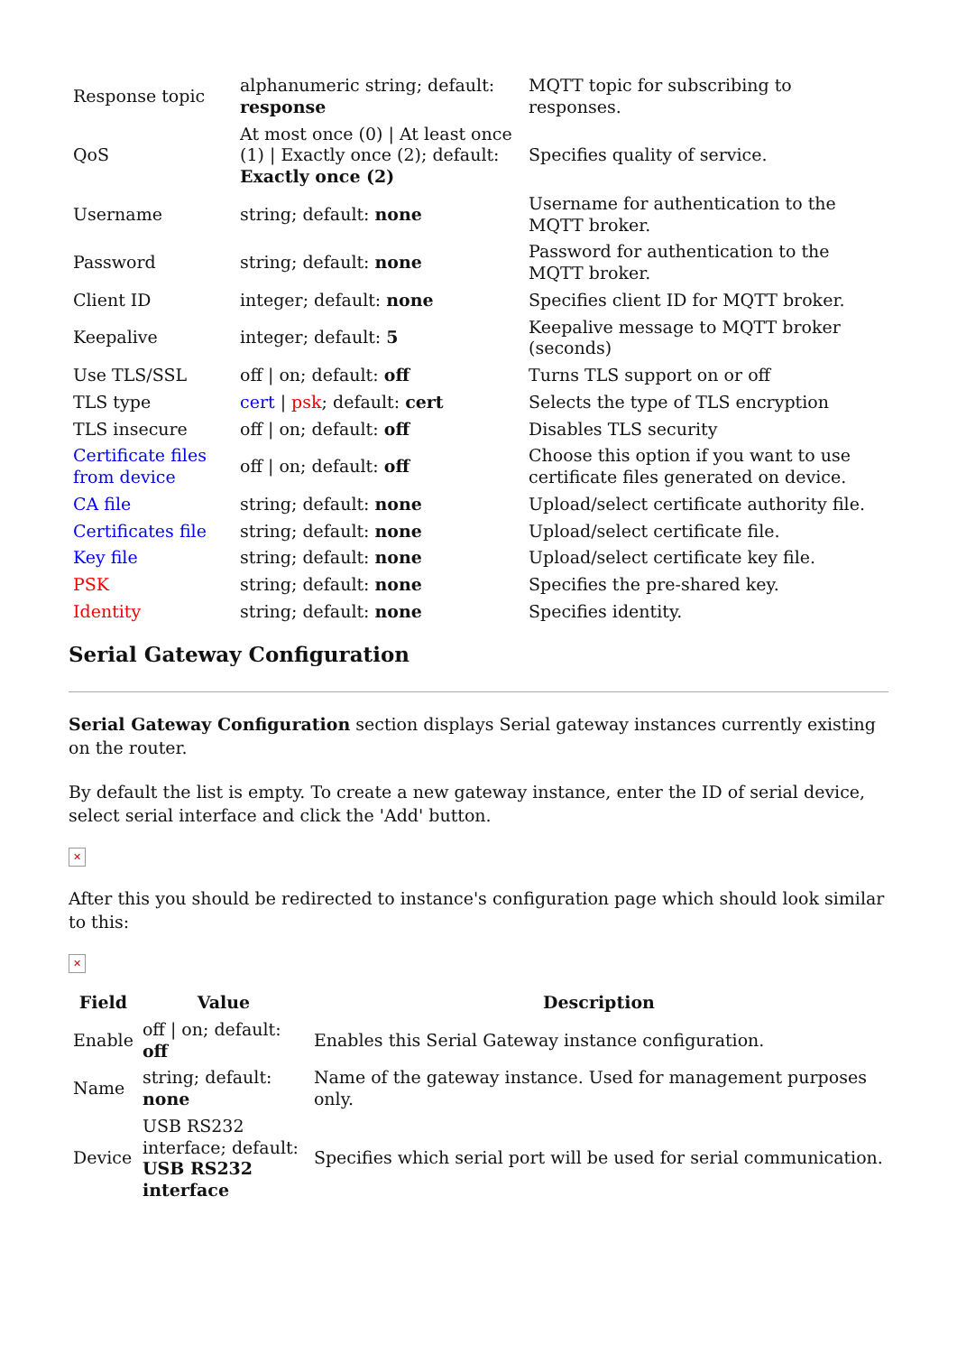| Response topic | alphanumeric string; default: response | MQTT topic for subscribing to responses. |
| QoS | At most once (0) / At least once (1) / Exactly once (2); default: Exactly once (2) | Specifies quality of service. |
| Username | string; default: none | Username for authentication to the MQTT broker. |
| Password | string; default: none | Password for authentication to the MQTT broker. |
| Client ID | integer; default: none | Specifies client ID for MQTT broker. |
| Keepalive | integer; default: 5 | Keepalive message to MQTT broker (seconds) |
| Use TLS/SSL | off / on; default: off | Turns TLS support on or off |
| TLS type | cert / psk ; default: cert | Selects the type of TLS encryption |
| TLS insecure | off / on; default: off | Disables TLS security |
| Certificate files from device | off / on; default: off | Choose this option if you want to use certificate files generated on device. |
| CA file | string; default: none | Upload/select certificate authority file. |
| Certificates file | string; default: none | Upload/select certificate file. |
| Key file | string; default: none | Upload/select certificate key file. |
| PSK | string; default: none | Specifies the pre-shared key. |
| Identity | string; default: none | Specifies identity. |
Serial Gateway Configuration
Serial Gateway Configuration section displays Serial gateway instances currently existing on the router.
By default the list is empty. To create a new gateway instance, enter the ID of serial device, select serial interface and click the 'Add' button.
✕
After this you should be redirected to instance's configuration page which should look similar to this:
✕
| Field | Value | Description |
| --- | --- | --- |
| Enable | off / on; default: off | Enables this Serial Gateway instance configuration. |
| Name | string; default: none | Name of the gateway instance. Used for management purposes only. |
| Device | USB RS232 interface; default: USB RS232 interface | Specifies which serial port will be used for serial communication. |